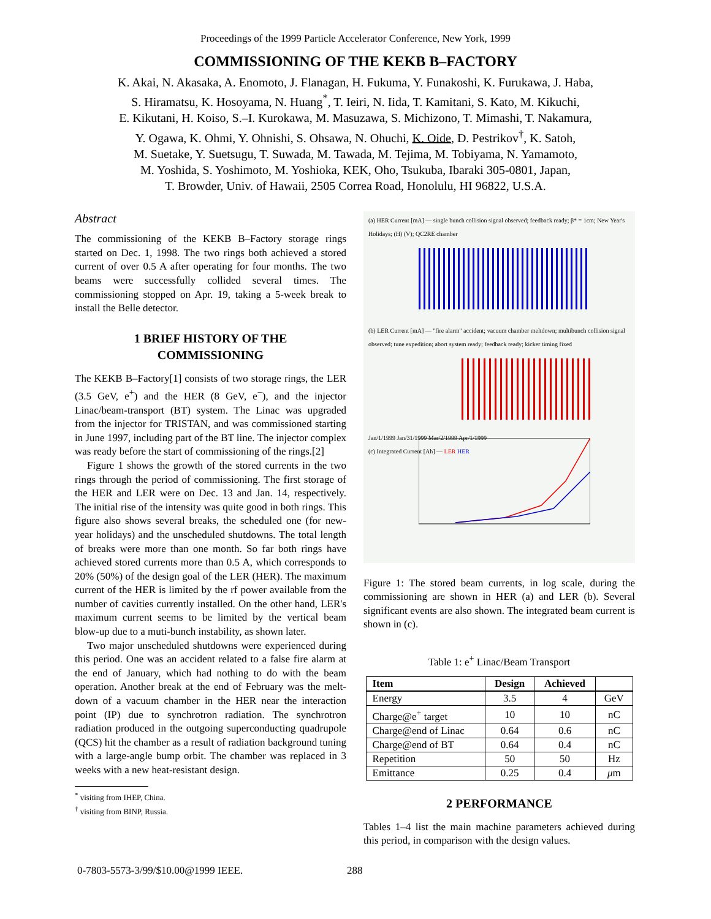Proceedings of the 1999 Particle Accelerator Conference, New York, 1999
COMMISSIONING OF THE KEKB B–FACTORY
K. Akai, N. Akasaka, A. Enomoto, J. Flanagan, H. Fukuma, Y. Funakoshi, K. Furukawa, J. Haba,
S. Hiramatsu, K. Hosoyama, N. Huang<sup>*</sup>, T. Ieiri, N. Iida, T. Kamitani, S. Kato, M. Kikuchi,
E. Kikutani, H. Koiso, S.–I. Kurokawa, M. Masuzawa, S. Michizono, T. Mimashi, T. Nakamura,
Y. Ogawa, K. Ohmi, Y. Ohnishi, S. Ohsawa, N. Ohuchi, K. Oide, D. Pestrikov<sup>†</sup>, K. Satoh,
M. Suetake, Y. Suetsugu, T. Suwada, M. Tawada, M. Tejima, M. Tobiyama, N. Yamamoto,
M. Yoshida, S. Yoshimoto, M. Yoshioka, KEK, Oho, Tsukuba, Ibaraki 305-0801, Japan,
T. Browder, Univ. of Hawaii, 2505 Correa Road, Honolulu, HI 96822, U.S.A.
Abstract
The commissioning of the KEKB B–Factory storage rings started on Dec. 1, 1998. The two rings both achieved a stored current of over 0.5 A after operating for four months. The two beams were successfully collided several times. The commissioning stopped on Apr. 19, taking a 5-week break to install the Belle detector.
1 BRIEF HISTORY OF THE
COMMISSIONING
The KEKB B–Factory[1] consists of two storage rings, the LER (3.5 GeV, e<sup>+</sup>) and the HER (8 GeV, e<sup>−</sup>), and the injector Linac/beam-transport (BT) system. The Linac was upgraded from the injector for TRISTAN, and was commissioned starting in June 1997, including part of the BT line. The injector complex was ready before the start of commissioning of the rings.[2]
Figure 1 shows the growth of the stored currents in the two rings through the period of commissioning. The first storage of the HER and LER were on Dec. 13 and Jan. 14, respectively. The initial rise of the intensity was quite good in both rings. This figure also shows several breaks, the scheduled one (for new-year holidays) and the unscheduled shutdowns. The total length of breaks were more than one month. So far both rings have achieved stored currents more than 0.5 A, which corresponds to 20% (50%) of the design goal of the LER (HER). The maximum current of the HER is limited by the rf power available from the number of cavities currently installed. On the other hand, LER's maximum current seems to be limited by the vertical beam blow-up due to a muti-bunch instability, as shown later.
Two major unscheduled shutdowns were experienced during this period. One was an accident related to a false fire alarm at the end of January, which had nothing to do with the beam operation. Another break at the end of February was the melt-down of a vacuum chamber in the HER near the interaction point (IP) due to synchrotron radiation. The synchrotron radiation produced in the outgoing superconducting quadrupole (QCS) hit the chamber as a result of radiation background tuning with a large-angle bump orbit. The chamber was replaced in 3 weeks with a new heat-resistant design.
<sup>*</sup> visiting from IHEP, China.
<sup>†</sup> visiting from BINP, Russia.
(a) HER Current [mA] — single bunch collision signal observed; feedback ready; β* = 1cm; New Year's Holidays; (H) (V); QC2RE chamber
(b) LER Current [mA] — "fire alarm" accident; vacuum chamber meltdown; multibunch collision signal observed; tune expedition; abort system ready; feedback ready; kicker timing fixed
Jan/1/1999 Jan/31/1999 Mar/2/1999 Apr/1/1999
(c) Integrated Current [Ah] — LER HER
Figure 1: The stored beam currents, in log scale, during the commissioning are shown in HER (a) and LER (b). Several significant events are also shown. The integrated beam current is shown in (c).
Table 1: e<sup>+</sup> Linac/Beam Transport
| Item | Design | Achieved | |
| --- | --- | --- | --- |
| Energy | 3.5 | 4 | GeV |
| Charge@e<sup>+</sup> target | 10 | 10 | nC |
| Charge@end of Linac | 0.64 | 0.6 | nC |
| Charge@end of BT | 0.64 | 0.4 | nC |
| Repetition | 50 | 50 | Hz |
| Emittance | 0.25 | 0.4 | μ m |
2 PERFORMANCE
Tables 1–4 list the main machine parameters achieved during this period, in comparison with the design values.
0-7803-5573-3/99/$10.00@1999 IEEE. 288